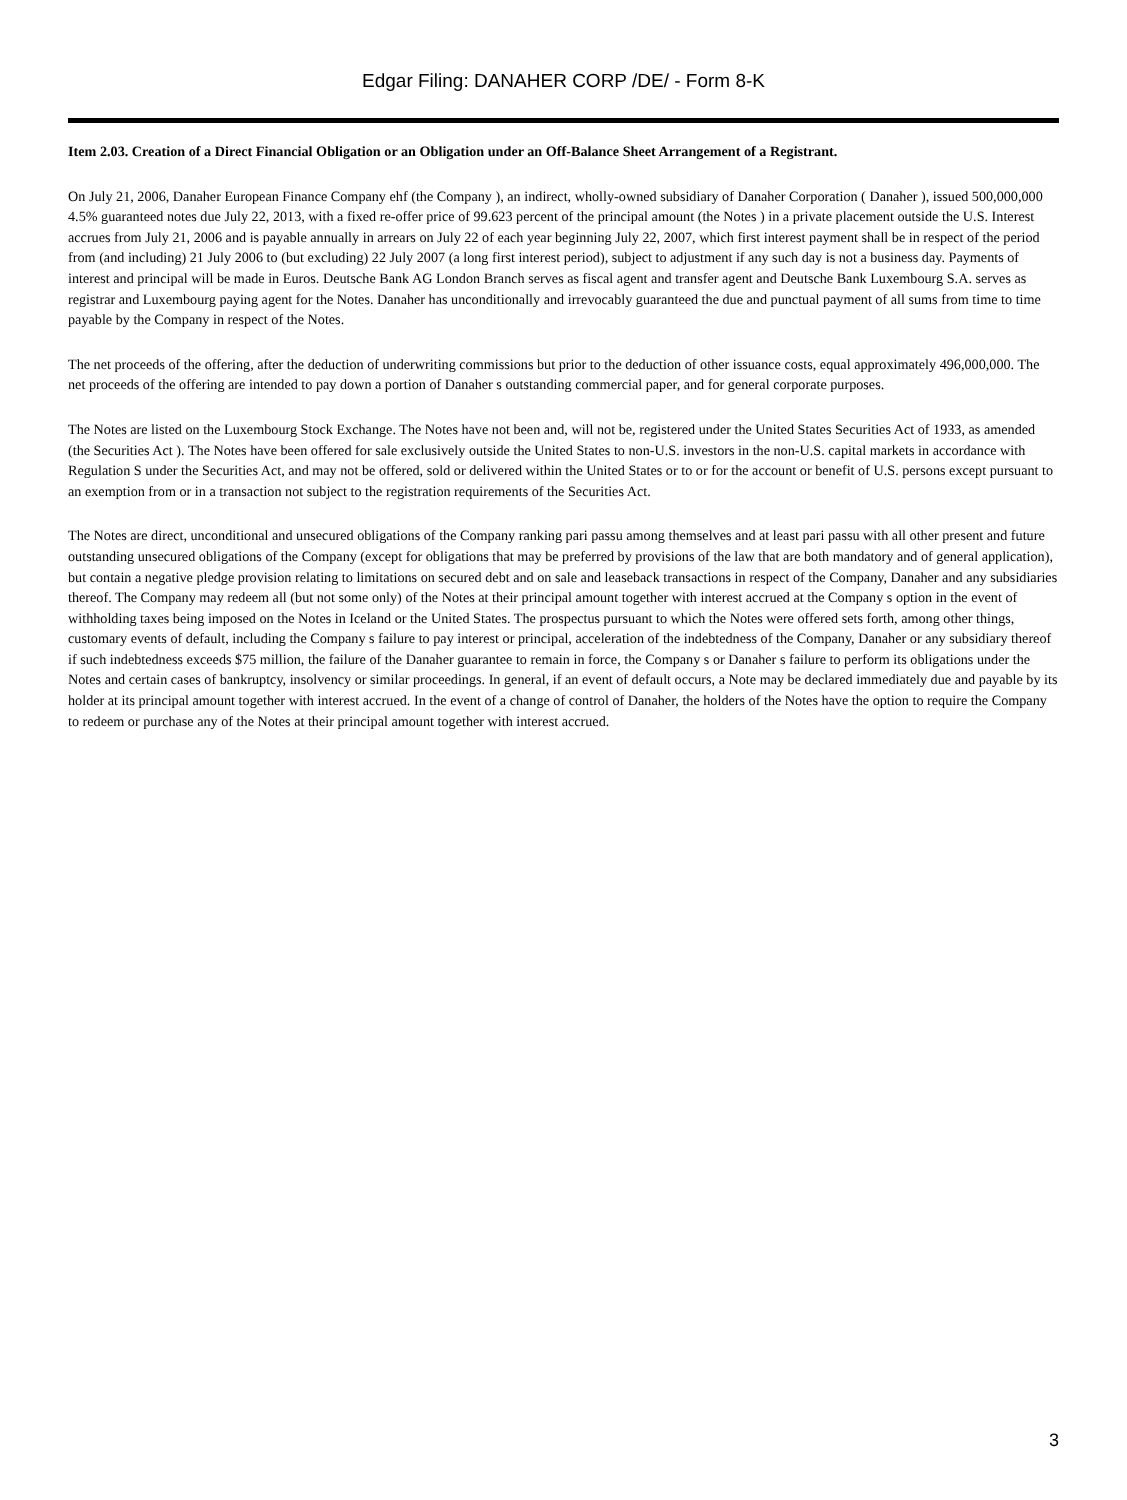Edgar Filing: DANAHER CORP /DE/ - Form 8-K
Item 2.03. Creation of a Direct Financial Obligation or an Obligation under an Off-Balance Sheet Arrangement of a Registrant.
On July 21, 2006, Danaher European Finance Company ehf (the Company ), an indirect, wholly-owned subsidiary of Danaher Corporation ( Danaher ), issued 500,000,000 4.5% guaranteed notes due July 22, 2013, with a fixed re-offer price of 99.623 percent of the principal amount (the Notes ) in a private placement outside the U.S. Interest accrues from July 21, 2006 and is payable annually in arrears on July 22 of each year beginning July 22, 2007, which first interest payment shall be in respect of the period from (and including) 21 July 2006 to (but excluding) 22 July 2007 (a long first interest period), subject to adjustment if any such day is not a business day. Payments of interest and principal will be made in Euros. Deutsche Bank AG London Branch serves as fiscal agent and transfer agent and Deutsche Bank Luxembourg S.A. serves as registrar and Luxembourg paying agent for the Notes. Danaher has unconditionally and irrevocably guaranteed the due and punctual payment of all sums from time to time payable by the Company in respect of the Notes.
The net proceeds of the offering, after the deduction of underwriting commissions but prior to the deduction of other issuance costs, equal approximately 496,000,000. The net proceeds of the offering are intended to pay down a portion of Danaher s outstanding commercial paper, and for general corporate purposes.
The Notes are listed on the Luxembourg Stock Exchange. The Notes have not been and, will not be, registered under the United States Securities Act of 1933, as amended (the Securities Act ). The Notes have been offered for sale exclusively outside the United States to non-U.S. investors in the non-U.S. capital markets in accordance with Regulation S under the Securities Act, and may not be offered, sold or delivered within the United States or to or for the account or benefit of U.S. persons except pursuant to an exemption from or in a transaction not subject to the registration requirements of the Securities Act.
The Notes are direct, unconditional and unsecured obligations of the Company ranking pari passu among themselves and at least pari passu with all other present and future outstanding unsecured obligations of the Company (except for obligations that may be preferred by provisions of the law that are both mandatory and of general application), but contain a negative pledge provision relating to limitations on secured debt and on sale and leaseback transactions in respect of the Company, Danaher and any subsidiaries thereof. The Company may redeem all (but not some only) of the Notes at their principal amount together with interest accrued at the Company s option in the event of withholding taxes being imposed on the Notes in Iceland or the United States. The prospectus pursuant to which the Notes were offered sets forth, among other things, customary events of default, including the Company s failure to pay interest or principal, acceleration of the indebtedness of the Company, Danaher or any subsidiary thereof if such indebtedness exceeds $75 million, the failure of the Danaher guarantee to remain in force, the Company s or Danaher s failure to perform its obligations under the Notes and certain cases of bankruptcy, insolvency or similar proceedings. In general, if an event of default occurs, a Note may be declared immediately due and payable by its holder at its principal amount together with interest accrued. In the event of a change of control of Danaher, the holders of the Notes have the option to require the Company to redeem or purchase any of the Notes at their principal amount together with interest accrued.
3